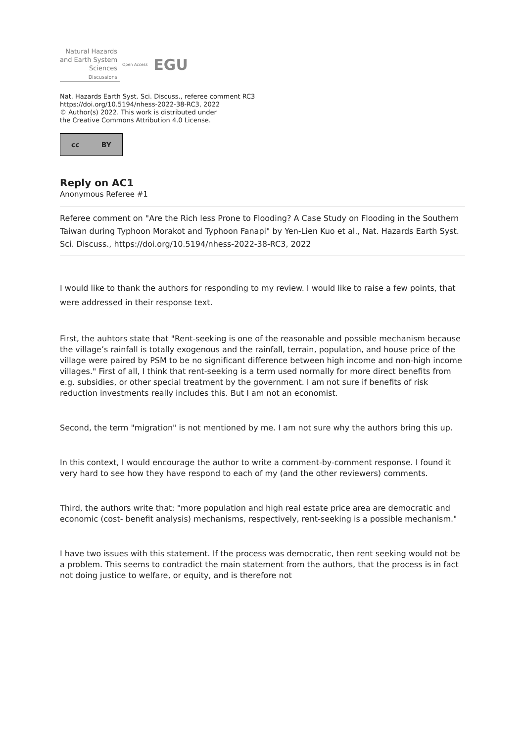Natural Hazards
and Earth System
Sciences
Discussions
Open Access EGU
Nat. Hazards Earth Syst. Sci. Discuss., referee comment RC3
https://doi.org/10.5194/nhess-2022-38-RC3, 2022
© Author(s) 2022. This work is distributed under
the Creative Commons Attribution 4.0 License.
cc BY
Reply on AC1
Anonymous Referee #1
Referee comment on "Are the Rich less Prone to Flooding? A Case Study on Flooding in the Southern Taiwan during Typhoon Morakot and Typhoon Fanapi" by Yen-Lien Kuo et al., Nat. Hazards Earth Syst. Sci. Discuss., https://doi.org/10.5194/nhess-2022-38-RC3, 2022
I would like to thank the authors for responding to my review. I would like to raise a few points, that were addressed in their response text.
First, the auhtors state that "Rent-seeking is one of the reasonable and possible mechanism because the village’s rainfall is totally exogenous and the rainfall, terrain, population, and house price of the village were paired by PSM to be no significant difference between high income and non-high income villages." First of all, I think that rent-seeking is a term used normally for more direct benefits from e.g. subsidies, or other special treatment by the government. I am not sure if benefits of risk reduction investments really includes this. But I am not an economist.
Second, the term "migration" is not mentioned by me. I am not sure why the authors bring this up.
In this context, I would encourage the author to write a comment-by-comment response. I found it very hard to see how they have respond to each of my (and the other reviewers) comments.
Third, the authors write that: "more population and high real estate price area are democratic and economic (cost- benefit analysis) mechanisms, respectively, rent-seeking is a possible mechanism."
I have two issues with this statement. If the process was democratic, then rent seeking would not be a problem. This seems to contradict the main statement from the authors, that the process is in fact not doing justice to welfare, or equity, and is therefore not